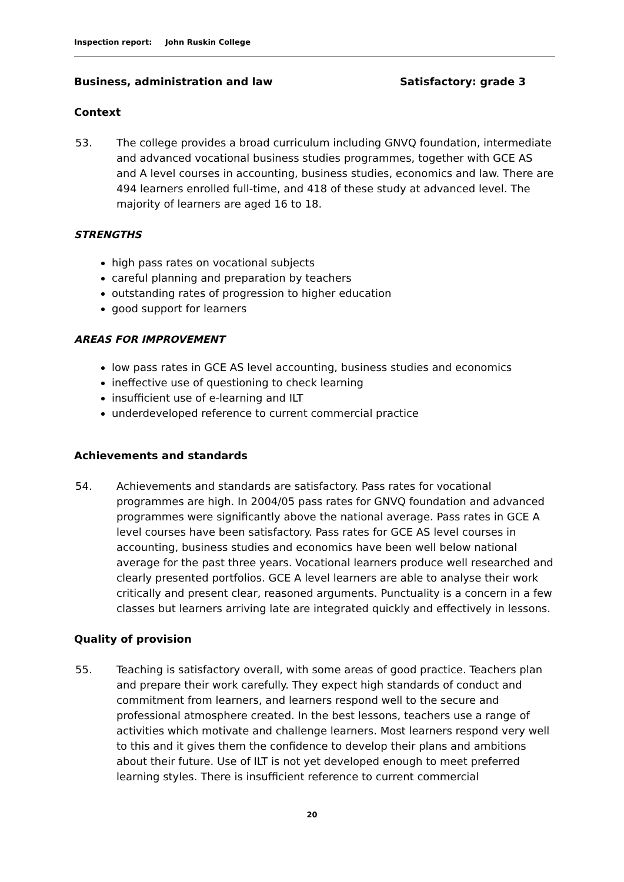Inspection report: John Ruskin College
Business, administration and law
Satisfactory: grade 3
Context
53. The college provides a broad curriculum including GNVQ foundation, intermediate and advanced vocational business studies programmes, together with GCE AS and A level courses in accounting, business studies, economics and law. There are 494 learners enrolled full-time, and 418 of these study at advanced level. The majority of learners are aged 16 to 18.
STRENGTHS
high pass rates on vocational subjects
careful planning and preparation by teachers
outstanding rates of progression to higher education
good support for learners
AREAS FOR IMPROVEMENT
low pass rates in GCE AS level accounting, business studies and economics
ineffective use of questioning to check learning
insufficient use of e-learning and ILT
underdeveloped reference to current commercial practice
Achievements and standards
54. Achievements and standards are satisfactory. Pass rates for vocational programmes are high. In 2004/05 pass rates for GNVQ foundation and advanced programmes were significantly above the national average. Pass rates in GCE A level courses have been satisfactory. Pass rates for GCE AS level courses in accounting, business studies and economics have been well below national average for the past three years. Vocational learners produce well researched and clearly presented portfolios. GCE A level learners are able to analyse their work critically and present clear, reasoned arguments. Punctuality is a concern in a few classes but learners arriving late are integrated quickly and effectively in lessons.
Quality of provision
55. Teaching is satisfactory overall, with some areas of good practice. Teachers plan and prepare their work carefully. They expect high standards of conduct and commitment from learners, and learners respond well to the secure and professional atmosphere created. In the best lessons, teachers use a range of activities which motivate and challenge learners. Most learners respond very well to this and it gives them the confidence to develop their plans and ambitions about their future. Use of ILT is not yet developed enough to meet preferred learning styles. There is insufficient reference to current commercial
20